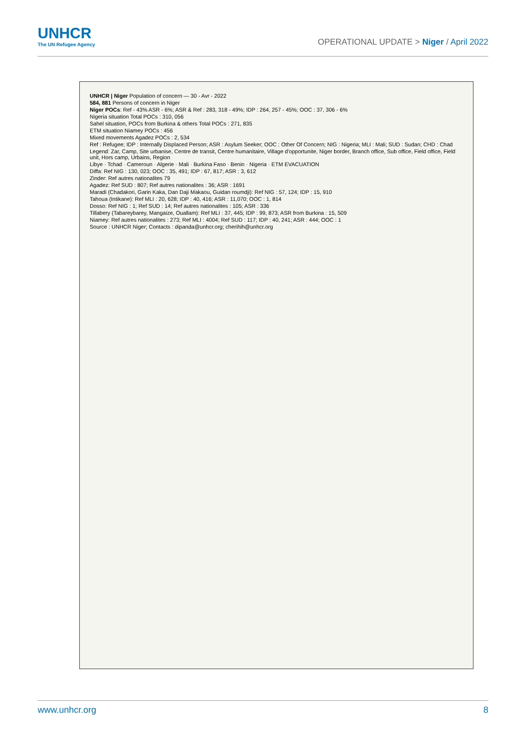UNHCR
The UN Refugee Agency
OPERATIONAL UPDATE > Niger / April 2022
UNHCR | Niger Population of concern — 30 - Avr - 2022
584, 881 Persons of concern in Niger
Niger POCs: Ref - 43% ASR - 6%; ASR & Ref : 283, 318 - 49%; IDP : 264, 257 - 45%; OOC : 37, 306 - 6%
Nigeria situation Total POCs : 310, 056
Sahel situation, POCs from Burkina & others Total POCs : 271, 835
ETM situation Niamey POCs : 456
Mixed movements Agadez POCs : 2, 534
Ref : Refugee; IDP : Internally Displaced Person; ASR : Asylum Seeker; OOC : Other Of Concern; NIG : Nigeria; MLI : Mali; SUD : Sudan; CHD : Chad
Legend: Zar, Camp, Site urbanise, Centre de transit, Centre humanitaire, Village d'opportunite, Niger border, Branch office, Sub office, Field office, Field unit, Hors camp, Urbains, Region
Libye · Tchad · Cameroun · Algerie · Mali · Burkina Faso · Benin · Nigeria · ETM EVACUATION
Diffa: Ref NIG : 130, 023; OOC : 35, 491; IDP : 67, 817; ASR : 3, 612
Zinder: Ref autres nationalites 79
Agadez: Ref SUD : 807; Ref autres nationalites : 36; ASR : 1691
Maradi (Chadakori, Garin Kaka, Dan Daji Makaou, Guidan roumdji): Ref NIG : 57, 124; IDP : 15, 910
Tahoua (Intikane): Ref MLI : 20, 628; IDP : 40, 416; ASR : 11,070; OOC : 1, 814
Dosso: Ref NIG : 1; Ref SUD : 14; Ref autres nationalites : 105; ASR : 336
Tillabery (Tabareybarey, Mangaize, Ouallam): Ref MLI : 37, 445; IDP : 99, 873; ASR from Burkina : 15, 509
Niamey: Ref autres nationalites : 273; Ref MLI : 4004; Ref SUD : 117; IDP : 40, 241; ASR : 444; OOC : 1
Source : UNHCR Niger; Contacts : dipanda@unhcr.org; cherihih@unhcr.org
www.unhcr.org 8